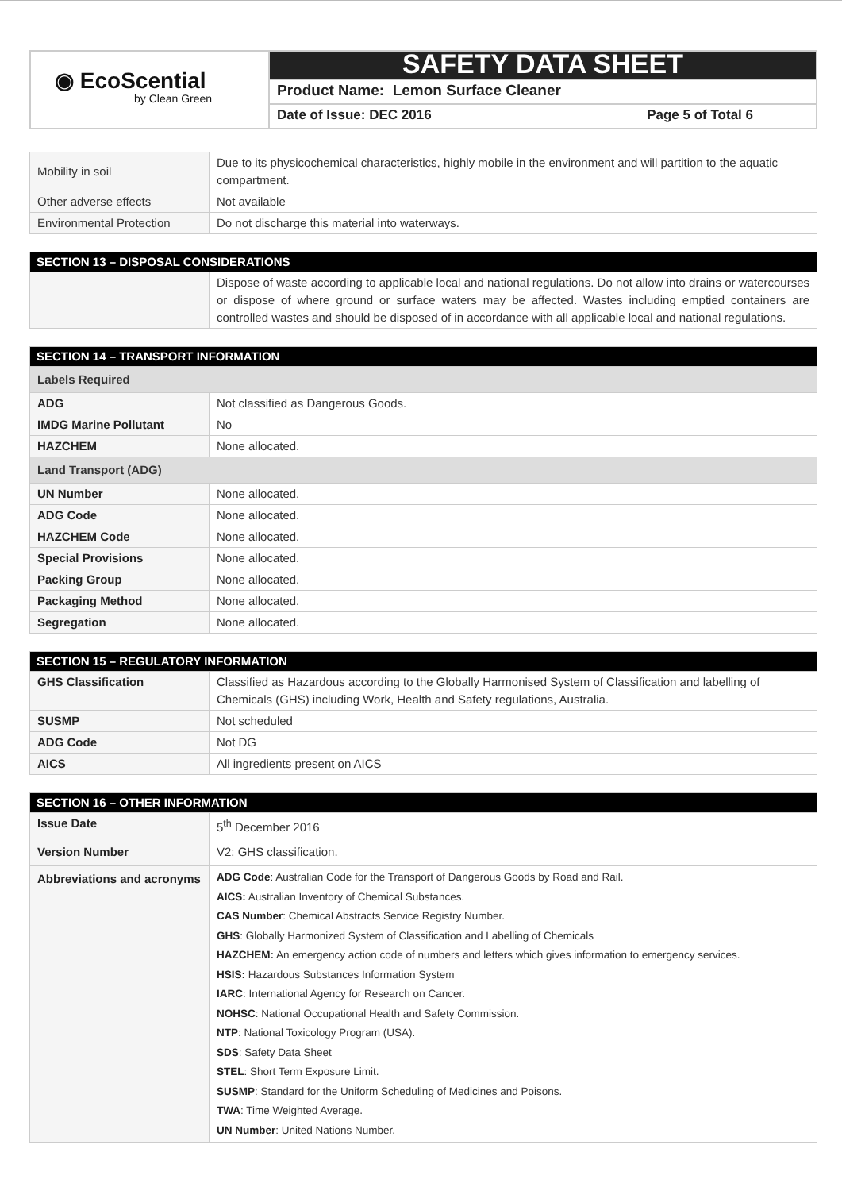| ◉ EcoScential by Clean Green | SAFETY DATA SHEET |
| | Product Name: Lemon Surface Cleaner |
| | Date of Issue: DEC 2016 Page 5 of Total 6 |
| Mobility in soil | Due to its physicochemical characteristics, highly mobile in the environment and will partition to the aquatic compartment. |
| Other adverse effects | Not available |
| Environmental Protection | Do not discharge this material into waterways. |
| SECTION 13 – DISPOSAL CONSIDERATIONS | |
| | Dispose of waste according to applicable local and national regulations. Do not allow into drains or watercourses or dispose of where ground or surface waters may be affected. Wastes including emptied containers are controlled wastes and should be disposed of in accordance with all applicable local and national regulations. |
| SECTION 14 – TRANSPORT INFORMATION | |
| Labels Required | |
| ADG | Not classified as Dangerous Goods. |
| IMDG Marine Pollutant | No |
| HAZCHEM | None allocated. |
| Land Transport (ADG) | |
| UN Number | None allocated. |
| ADG Code | None allocated. |
| HAZCHEM Code | None allocated. |
| Special Provisions | None allocated. |
| Packing Group | None allocated. |
| Packaging Method | None allocated. |
| Segregation | None allocated. |
| SECTION 15 – REGULATORY INFORMATION | |
| GHS Classification | Classified as Hazardous according to the Globally Harmonised System of Classification and labelling of Chemicals (GHS) including Work, Health and Safety regulations, Australia. |
| SUSMP | Not scheduled |
| ADG Code | Not DG |
| AICS | All ingredients present on AICS |
| SECTION 16 – OTHER INFORMATION | |
| Issue Date | 5<sup>th</sup> December 2016 |
| Version Number | V2: GHS classification. |
| Abbreviations and acronyms | ADG Code : Australian Code for the Transport of Dangerous Goods by Road and Rail. AICS: Australian Inventory of Chemical Substances. CAS Number : Chemical Abstracts Service Registry Number. GHS : Globally Harmonized System of Classification and Labelling of Chemicals HAZCHEM: An emergency action code of numbers and letters which gives information to emergency services. HSIS: Hazardous Substances Information System IARC : International Agency for Research on Cancer. NOHSC : National Occupational Health and Safety Commission. NTP : National Toxicology Program (USA). SDS : Safety Data Sheet STEL : Short Term Exposure Limit. SUSMP : Standard for the Uniform Scheduling of Medicines and Poisons. TWA : Time Weighted Average. UN Number : United Nations Number. |